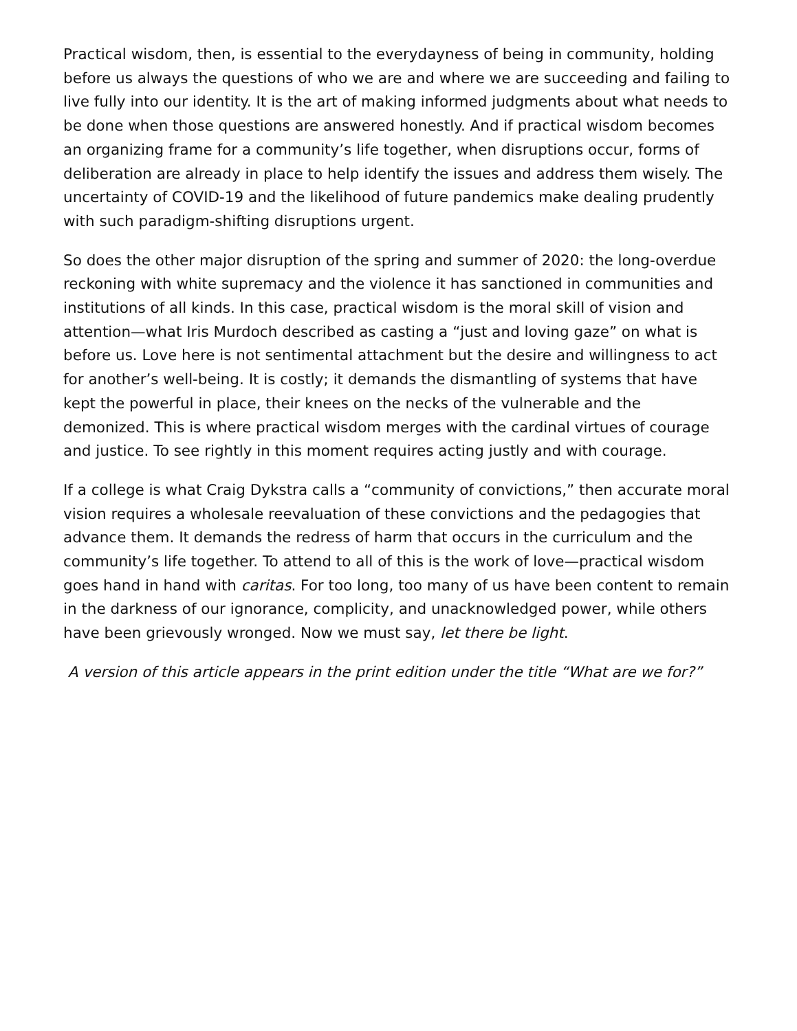Practical wisdom, then, is essential to the everydayness of being in community, holding before us always the questions of who we are and where we are succeeding and failing to live fully into our identity. It is the art of making informed judgments about what needs to be done when those questions are answered honestly. And if practical wisdom becomes an organizing frame for a community’s life together, when disruptions occur, forms of deliberation are already in place to help identify the issues and address them wisely. The uncertainty of COVID-19 and the likelihood of future pandemics make dealing prudently with such paradigm-shifting disruptions urgent.
So does the other major disruption of the spring and summer of 2020: the long-overdue reckoning with white supremacy and the violence it has sanctioned in communities and institutions of all kinds. In this case, practical wisdom is the moral skill of vision and attention—what Iris Murdoch described as casting a “just and loving gaze” on what is before us. Love here is not sentimental attachment but the desire and willingness to act for another’s well-being. It is costly; it demands the dismantling of systems that have kept the powerful in place, their knees on the necks of the vulnerable and the demonized. This is where practical wisdom merges with the cardinal virtues of courage and justice. To see rightly in this moment requires acting justly and with courage.
If a college is what Craig Dykstra calls a “community of convictions,” then accurate moral vision requires a wholesale reevaluation of these convictions and the pedagogies that advance them. It demands the redress of harm that occurs in the curriculum and the community’s life together. To attend to all of this is the work of love—practical wisdom goes hand in hand with caritas. For too long, too many of us have been content to remain in the darkness of our ignorance, complicity, and unacknowledged power, while others have been grievously wronged. Now we must say, let there be light.
A version of this article appears in the print edition under the title “What are we for?”